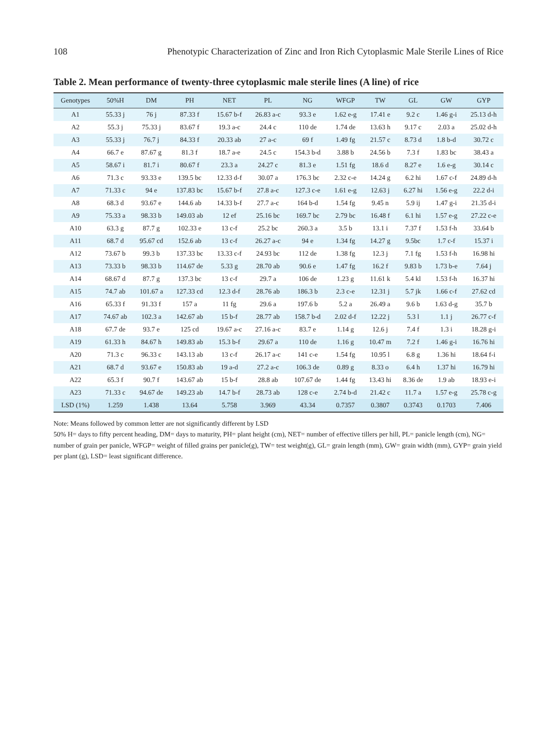108 Phenotypic Characterization of Zinc and Iron Rich Cytoplasmic Male Sterile Lines of Rice
Table 2. Mean performance of twenty-three cytoplasmic male sterile lines (A line) of rice
| Genotypes | 50%H | DM | PH | NET | PL | NG | WFGP | TW | GL | GW | GYP |
| --- | --- | --- | --- | --- | --- | --- | --- | --- | --- | --- | --- |
| A1 | 55.33 j | 76 j | 87.33 f | 15.67 b-f | 26.83 a-c | 93.3 e | 1.62 e-g | 17.41 e | 9.2 c | 1.46 g-i | 25.13 d-h |
| A2 | 55.3 j | 75.33 j | 83.67 f | 19.3 a-c | 24.4 c | 110 de | 1.74 de | 13.63 h | 9.17 c | 2.03 a | 25.02 d-h |
| A3 | 55.33 j | 76.7 j | 84.33 f | 20.33 ab | 27 a-c | 69 f | 1.49 fg | 21.57 c | 8.73 d | 1.8 b-d | 30.72 c |
| A4 | 66.7 e | 87.67 g | 81.3 f | 18.7 a-e | 24.5 c | 154.3 b-d | 3.88 b | 24.56 b | 7.3 f | 1.83 bc | 38.43 a |
| A5 | 58.67 i | 81.7 i | 80.67 f | 23.3 a | 24.27 c | 81.3 e | 1.51 fg | 18.6 d | 8.27 e | 1.6 e-g | 30.14 c |
| A6 | 71.3 c | 93.33 e | 139.5 bc | 12.33 d-f | 30.07 a | 176.3 bc | 2.32 c-e | 14.24 g | 6.2 hi | 1.67 c-f | 24.89 d-h |
| A7 | 71.33 c | 94 e | 137.83 bc | 15.67 b-f | 27.8 a-c | 127.3 c-e | 1.61 e-g | 12.63 j | 6.27 hi | 1.56 e-g | 22.2 d-i |
| A8 | 68.3 d | 93.67 e | 144.6 ab | 14.33 b-f | 27.7 a-c | 164 b-d | 1.54 fg | 9.45 n | 5.9 ij | 1.47 g-i | 21.35 d-i |
| A9 | 75.33 a | 98.33 b | 149.03 ab | 12 ef | 25.16 bc | 169.7 bc | 2.79 bc | 16.48 f | 6.1 hi | 1.57 e-g | 27.22 c-e |
| A10 | 63.3 g | 87.7 g | 102.33 e | 13 c-f | 25.2 bc | 260.3 a | 3.5 b | 13.1 i | 7.37 f | 1.53 f-h | 33.64 b |
| A11 | 68.7 d | 95.67 cd | 152.6 ab | 13 c-f | 26.27 a-c | 94 e | 1.34 fg | 14.27 g | 9.5bc | 1.7 c-f | 15.37 i |
| A12 | 73.67 b | 99.3 b | 137.33 bc | 13.33 c-f | 24.93 bc | 112 de | 1.38 fg | 12.3 j | 7.1 fg | 1.53 f-h | 16.98 hi |
| A13 | 73.33 b | 98.33 b | 114.67 de | 5.33 g | 28.70 ab | 90.6 e | 1.47 fg | 16.2 f | 9.83 b | 1.73 b-e | 7.64 j |
| A14 | 68.67 d | 87.7 g | 137.3 bc | 13 c-f | 29.7 a | 106 de | 1.23 g | 11.61 k | 5.4 kl | 1.53 f-h | 16.37 hi |
| A15 | 74.7 ab | 101.67 a | 127.33 cd | 12.3 d-f | 28.76 ab | 186.3 b | 2.3 c-e | 12.31 j | 5.7 jk | 1.66 c-f | 27.62 cd |
| A16 | 65.33 f | 91.33 f | 157 a | 11 fg | 29.6 a | 197.6 b | 5.2 a | 26.49 a | 9.6 b | 1.63 d-g | 35.7 b |
| A17 | 74.67 ab | 102.3 a | 142.67 ab | 15 b-f | 28.77 ab | 158.7 b-d | 2.02 d-f | 12.22 j | 5.3 l | 1.1 j | 26.77 c-f |
| A18 | 67.7 de | 93.7 e | 125 cd | 19.67 a-c | 27.16 a-c | 83.7 e | 1.14 g | 12.6 j | 7.4 f | 1.3 i | 18.28 g-i |
| A19 | 61.33 h | 84.67 h | 149.83 ab | 15.3 b-f | 29.67 a | 110 de | 1.16 g | 10.47 m | 7.2 f | 1.46 g-i | 16.76 hi |
| A20 | 71.3 c | 96.33 c | 143.13 ab | 13 c-f | 26.17 a-c | 141 c-e | 1.54 fg | 10.95 l | 6.8 g | 1.36 hi | 18.64 f-i |
| A21 | 68.7 d | 93.67 e | 150.83 ab | 19 a-d | 27.2 a-c | 106.3 de | 0.89 g | 8.33 o | 6.4 h | 1.37 hi | 16.79 hi |
| A22 | 65.3 f | 90.7 f | 143.67 ab | 15 b-f | 28.8 ab | 107.67 de | 1.44 fg | 13.43 hi | 8.36 de | 1.9 ab | 18.93 e-i |
| A23 | 71.33 c | 94.67 de | 149.23 ab | 14.7 b-f | 28.73 ab | 128 c-e | 2.74 b-d | 21.42 c | 11.7 a | 1.57 e-g | 25.78 c-g |
| LSD (1%) | 1.259 | 1.438 | 13.64 | 5.758 | 3.969 | 43.34 | 0.7357 | 0.3807 | 0.3743 | 0.1703 | 7.406 |
Note: Means followed by common letter are not significantly different by LSD
50% H= days to fifty percent heading, DM= days to maturity, PH= plant height (cm), NET= number of effective tillers per hill, PL= panicle length (cm), NG= number of grain per panicle, WFGP= weight of filled grains per panicle(g), TW= test weight(g), GL= grain length (mm), GW= grain width (mm), GYP= grain yield per plant (g), LSD= least significant difference.